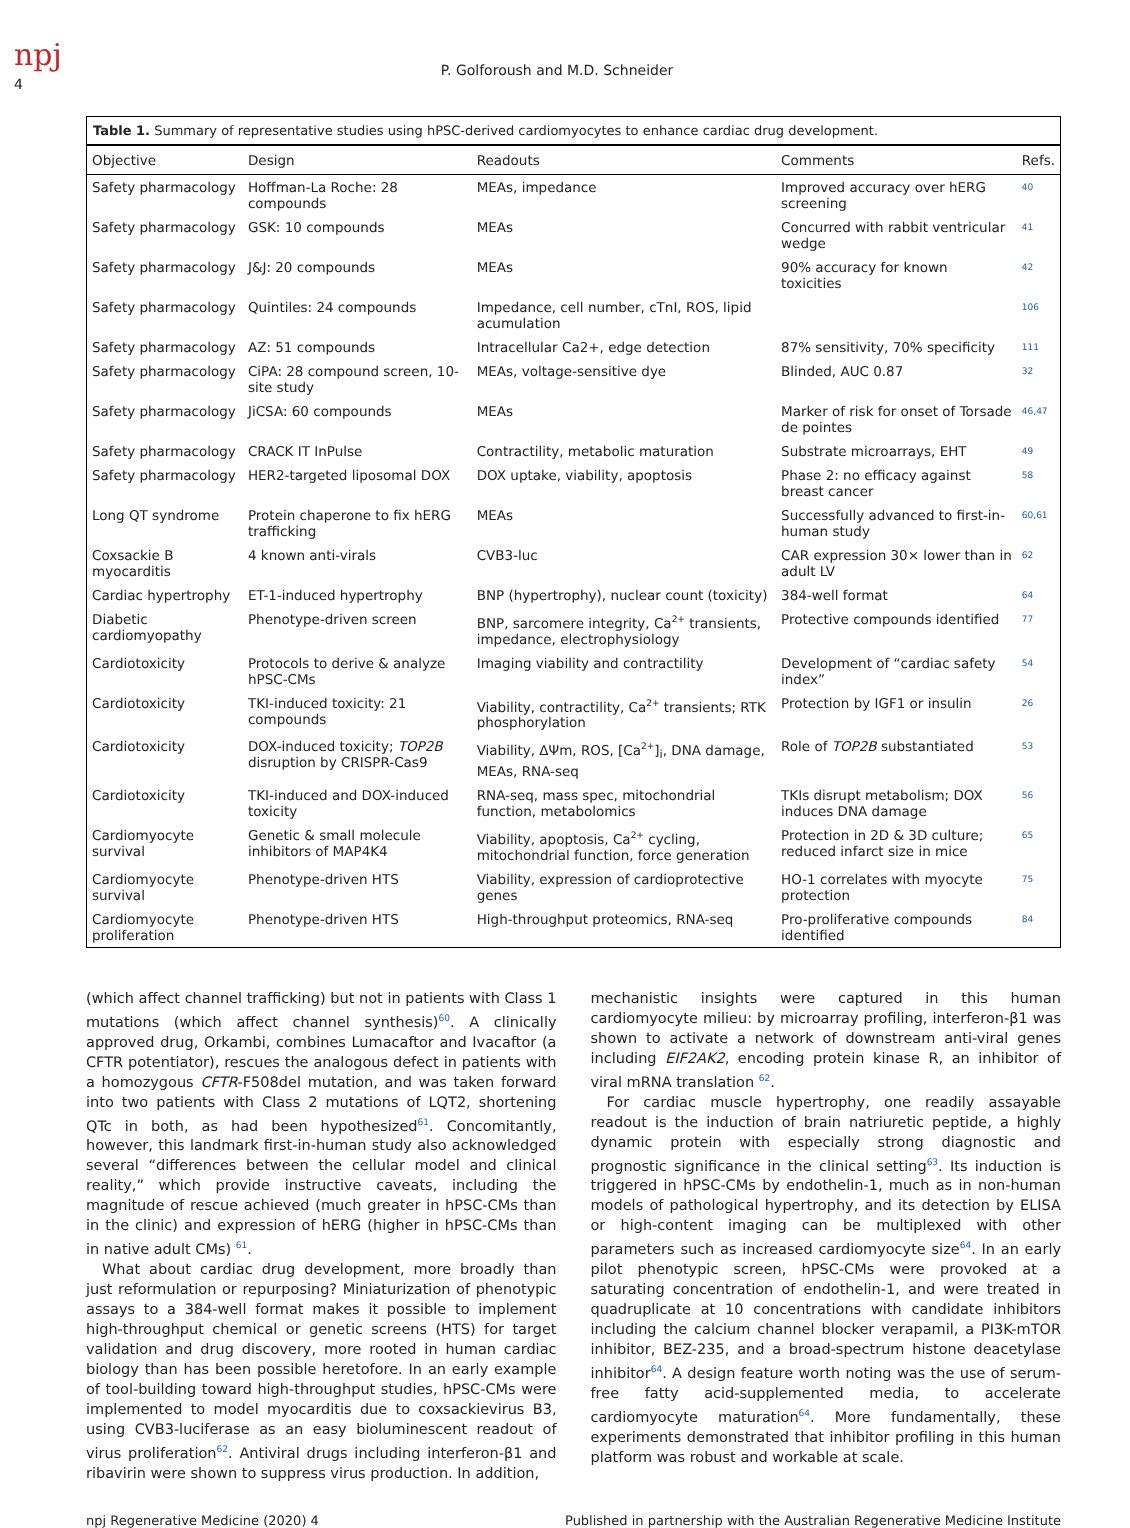npj
4
P. Golforoush and M.D. Schneider
Table 1. Summary of representative studies using hPSC-derived cardiomyocytes to enhance cardiac drug development.
| Objective | Design | Readouts | Comments | Refs. |
| --- | --- | --- | --- | --- |
| Safety pharmacology | Hoffman-La Roche: 28 compounds | MEAs, impedance | Improved accuracy over hERG screening | 40 |
| Safety pharmacology | GSK: 10 compounds | MEAs | Concurred with rabbit ventricular wedge | 41 |
| Safety pharmacology | J&J: 20 compounds | MEAs | 90% accuracy for known toxicities | 42 |
| Safety pharmacology | Quintiles: 24 compounds | Impedance, cell number, cTnI, ROS, lipid acumulation | | 106 |
| Safety pharmacology | AZ: 51 compounds | Intracellular Ca2+, edge detection | 87% sensitivity, 70% specificity | 111 |
| Safety pharmacology | CiPA: 28 compound screen, 10-site study | MEAs, voltage-sensitive dye | Blinded, AUC 0.87 | 32 |
| Safety pharmacology | JiCSA: 60 compounds | MEAs | Marker of risk for onset of Torsade de pointes | 46,47 |
| Safety pharmacology | CRACK IT InPulse | Contractility, metabolic maturation | Substrate microarrays, EHT | 49 |
| Safety pharmacology | HER2-targeted liposomal DOX | DOX uptake, viability, apoptosis | Phase 2: no efficacy against breast cancer | 58 |
| Long QT syndrome | Protein chaperone to fix hERG trafficking | MEAs | Successfully advanced to first-in-human study | 60,61 |
| Coxsackie B myocarditis | 4 known anti-virals | CVB3-luc | CAR expression 30× lower than in adult LV | 62 |
| Cardiac hypertrophy | ET-1-induced hypertrophy | BNP (hypertrophy), nuclear count (toxicity) | 384-well format | 64 |
| Diabetic cardiomyopathy | Phenotype-driven screen | BNP, sarcomere integrity, Ca<sup>2+</sup> transients, impedance, electrophysiology | Protective compounds identified | 77 |
| Cardiotoxicity | Protocols to derive & analyze hPSC-CMs | Imaging viability and contractility | Development of “cardiac safety index” | 54 |
| Cardiotoxicity | TKI-induced toxicity: 21 compounds | Viability, contractility, Ca<sup>2+</sup> transients; RTK phosphorylation | Protection by IGF1 or insulin | 26 |
| Cardiotoxicity | DOX-induced toxicity; TOP2B disruption by CRISPR-Cas9 | Viability, ΔΨm, ROS, [Ca<sup>2+</sup>]<sub>i</sub>, DNA damage, MEAs, RNA-seq | Role of TOP2B substantiated | 53 |
| Cardiotoxicity | TKI-induced and DOX-induced toxicity | RNA-seq, mass spec, mitochondrial function, metabolomics | TKIs disrupt metabolism; DOX induces DNA damage | 56 |
| Cardiomyocyte survival | Genetic & small molecule inhibitors of MAP4K4 | Viability, apoptosis, Ca<sup>2+</sup> cycling, mitochondrial function, force generation | Protection in 2D & 3D culture; reduced infarct size in mice | 65 |
| Cardiomyocyte survival | Phenotype-driven HTS | Viability, expression of cardioprotective genes | HO-1 correlates with myocyte protection | 75 |
| Cardiomyocyte proliferation | Phenotype-driven HTS | High-throughput proteomics, RNA-seq | Pro-proliferative compounds identified | 84 |
(which affect channel trafficking) but not in patients with Class 1 mutations (which affect channel synthesis)<sup>60</sup>. A clinically approved drug, Orkambi, combines Lumacaftor and Ivacaftor (a CFTR potentiator), rescues the analogous defect in patients with a homozygous CFTR-F508del mutation, and was taken forward into two patients with Class 2 mutations of LQT2, shortening QTc in both, as had been hypothesized<sup>61</sup>. Concomitantly, however, this landmark first-in-human study also acknowledged several “differences between the cellular model and clinical reality,” which provide instructive caveats, including the magnitude of rescue achieved (much greater in hPSC-CMs than in the clinic) and expression of hERG (higher in hPSC-CMs than in native adult CMs) <sup>61</sup>.
What about cardiac drug development, more broadly than just reformulation or repurposing? Miniaturization of phenotypic assays to a 384-well format makes it possible to implement high-throughput chemical or genetic screens (HTS) for target validation and drug discovery, more rooted in human cardiac biology than has been possible heretofore. In an early example of tool-building toward high-throughput studies, hPSC-CMs were implemented to model myocarditis due to coxsackievirus B3, using CVB3-luciferase as an easy bioluminescent readout of virus proliferation<sup>62</sup>. Antiviral drugs including interferon-β1 and ribavirin were shown to suppress virus production. In addition,
mechanistic insights were captured in this human cardiomyocyte milieu: by microarray profiling, interferon-β1 was shown to activate a network of downstream anti-viral genes including EIF2AK2, encoding protein kinase R, an inhibitor of viral mRNA translation <sup>62</sup>.
For cardiac muscle hypertrophy, one readily assayable readout is the induction of brain natriuretic peptide, a highly dynamic protein with especially strong diagnostic and prognostic significance in the clinical setting<sup>63</sup>. Its induction is triggered in hPSC-CMs by endothelin-1, much as in non-human models of pathological hypertrophy, and its detection by ELISA or high-content imaging can be multiplexed with other parameters such as increased cardiomyocyte size<sup>64</sup>. In an early pilot phenotypic screen, hPSC-CMs were provoked at a saturating concentration of endothelin-1, and were treated in quadruplicate at 10 concentrations with candidate inhibitors including the calcium channel blocker verapamil, a PI3K-mTOR inhibitor, BEZ-235, and a broad-spectrum histone deacetylase inhibitor<sup>64</sup>. A design feature worth noting was the use of serum-free fatty acid-supplemented media, to accelerate cardiomyocyte maturation<sup>64</sup>. More fundamentally, these experiments demonstrated that inhibitor profiling in this human platform was robust and workable at scale.
npj Regenerative Medicine (2020) 4 Published in partnership with the Australian Regenerative Medicine Institute